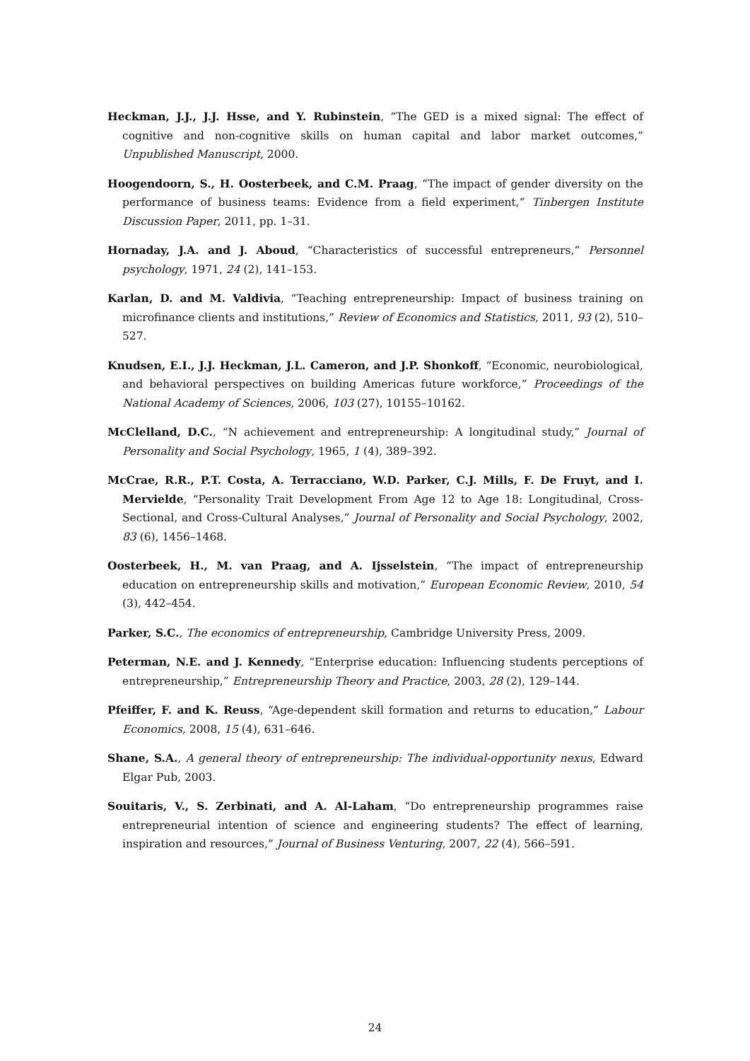Heckman, J.J., J.J. Hsse, and Y. Rubinstein, “The GED is a mixed signal: The effect of cognitive and non-cognitive skills on human capital and labor market outcomes,” Unpublished Manuscript, 2000.
Hoogendoorn, S., H. Oosterbeek, and C.M. Praag, “The impact of gender diversity on the performance of business teams: Evidence from a field experiment,” Tinbergen Institute Discussion Paper, 2011, pp. 1–31.
Hornaday, J.A. and J. Aboud, “Characteristics of successful entrepreneurs,” Personnel psychology, 1971, 24 (2), 141–153.
Karlan, D. and M. Valdivia, “Teaching entrepreneurship: Impact of business training on microfinance clients and institutions,” Review of Economics and Statistics, 2011, 93 (2), 510–527.
Knudsen, E.I., J.J. Heckman, J.L. Cameron, and J.P. Shonkoff, “Economic, neurobiological, and behavioral perspectives on building Americas future workforce,” Proceedings of the National Academy of Sciences, 2006, 103 (27), 10155–10162.
McClelland, D.C., “N achievement and entrepreneurship: A longitudinal study,” Journal of Personality and Social Psychology, 1965, 1 (4), 389–392.
McCrae, R.R., P.T. Costa, A. Terracciano, W.D. Parker, C.J. Mills, F. De Fruyt, and I. Mervielde, “Personality Trait Development From Age 12 to Age 18: Longitudinal, Cross-Sectional, and Cross-Cultural Analyses,” Journal of Personality and Social Psychology, 2002, 83 (6), 1456–1468.
Oosterbeek, H., M. van Praag, and A. Ijsselstein, “The impact of entrepreneurship education on entrepreneurship skills and motivation,” European Economic Review, 2010, 54 (3), 442–454.
Parker, S.C., The economics of entrepreneurship, Cambridge University Press, 2009.
Peterman, N.E. and J. Kennedy, “Enterprise education: Influencing students perceptions of entrepreneurship,” Entrepreneurship Theory and Practice, 2003, 28 (2), 129–144.
Pfeiffer, F. and K. Reuss, “Age-dependent skill formation and returns to education,” Labour Economics, 2008, 15 (4), 631–646.
Shane, S.A., A general theory of entrepreneurship: The individual-opportunity nexus, Edward Elgar Pub, 2003.
Souitaris, V., S. Zerbinati, and A. Al-Laham, “Do entrepreneurship programmes raise entrepreneurial intention of science and engineering students? The effect of learning, inspiration and resources,” Journal of Business Venturing, 2007, 22 (4), 566–591.
24